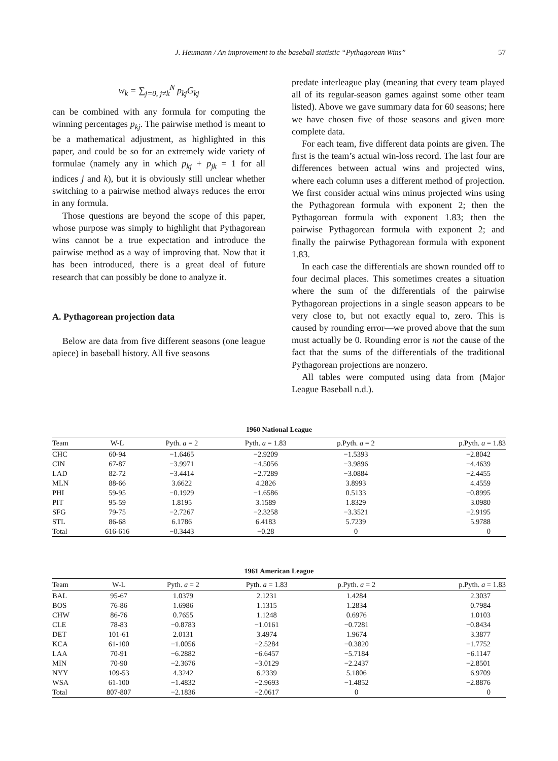J. Heumann / An improvement to the baseball statistic “Pythagorean Wins” 57
w<sub>k</sub> = ∑<sub>j=0, j≠k</sub><sup>N</sup> p<sub>kj</sub>G<sub>kj</sub>
can be combined with any formula for computing the winning percentages p<sub>kj</sub>. The pairwise method is meant to be a mathematical adjustment, as highlighted in this paper, and could be so for an extremely wide variety of formulae (namely any in which p<sub>kj</sub> + p<sub>jk</sub> = 1 for all indices j and k), but it is obviously still unclear whether switching to a pairwise method always reduces the error in any formula.
Those questions are beyond the scope of this paper, whose purpose was simply to highlight that Pythagorean wins cannot be a true expectation and introduce the pairwise method as a way of improving that. Now that it has been introduced, there is a great deal of future research that can possibly be done to analyze it.
A. Pythagorean projection data
Below are data from five different seasons (one league apiece) in baseball history. All five seasons
predate interleague play (meaning that every team played all of its regular-season games against some other team listed). Above we gave summary data for 60 seasons; here we have chosen five of those seasons and given more complete data.
For each team, five different data points are given. The first is the team’s actual win-loss record. The last four are differences between actual wins and projected wins, where each column uses a different method of projection. We first consider actual wins minus projected wins using the Pythagorean formula with exponent 2; then the Pythagorean formula with exponent 1.83; then the pairwise Pythagorean formula with exponent 2; and finally the pairwise Pythagorean formula with exponent 1.83.
In each case the differentials are shown rounded off to four decimal places. This sometimes creates a situation where the sum of the differentials of the pairwise Pythagorean projections in a single season appears to be very close to, but not exactly equal to, zero. This is caused by rounding error—we proved above that the sum must actually be 0. Rounding error is not the cause of the fact that the sums of the differentials of the traditional Pythagorean projections are nonzero.
All tables were computed using data from (Major League Baseball n.d.).
1960 National League
| Team | W-L | Pyth. a = 2 | Pyth. a = 1.83 | p.Pyth. a = 2 | p.Pyth. a = 1.83 |
| --- | --- | --- | --- | --- | --- |
| CHC | 60-94 | −1.6465 | −2.9209 | −1.5393 | −2.8042 |
| CIN | 67-87 | −3.9971 | −4.5056 | −3.9896 | −4.4639 |
| LAD | 82-72 | −3.4414 | −2.7289 | −3.0884 | −2.4455 |
| MLN | 88-66 | 3.6622 | 4.2826 | 3.8993 | 4.4559 |
| PHI | 59-95 | −0.1929 | −1.6586 | 0.5133 | −0.8995 |
| PIT | 95-59 | 1.8195 | 3.1589 | 1.8329 | 3.0980 |
| SFG | 79-75 | −2.7267 | −2.3258 | −3.3521 | −2.9195 |
| STL | 86-68 | 6.1786 | 6.4183 | 5.7239 | 5.9788 |
| Total | 616-616 | −0.3443 | −0.28 | 0 | 0 |
1961 American League
| Team | W-L | Pyth. a = 2 | Pyth. a = 1.83 | p.Pyth. a = 2 | p.Pyth. a = 1.83 |
| --- | --- | --- | --- | --- | --- |
| BAL | 95-67 | 1.0379 | 2.1231 | 1.4284 | 2.3037 |
| BOS | 76-86 | 1.6986 | 1.1315 | 1.2834 | 0.7984 |
| CHW | 86-76 | 0.7655 | 1.1248 | 0.6976 | 1.0103 |
| CLE | 78-83 | −0.8783 | −1.0161 | −0.7281 | −0.8434 |
| DET | 101-61 | 2.0131 | 3.4974 | 1.9674 | 3.3877 |
| KCA | 61-100 | −1.0056 | −2.5284 | −0.3820 | −1.7752 |
| LAA | 70-91 | −6.2882 | −6.6457 | −5.7184 | −6.1147 |
| MIN | 70-90 | −2.3676 | −3.0129 | −2.2437 | −2.8501 |
| NYY | 109-53 | 4.3242 | 6.2339 | 5.1806 | 6.9709 |
| WSA | 61-100 | −1.4832 | −2.9693 | −1.4852 | −2.8876 |
| Total | 807-807 | −2.1836 | −2.0617 | 0 | 0 |